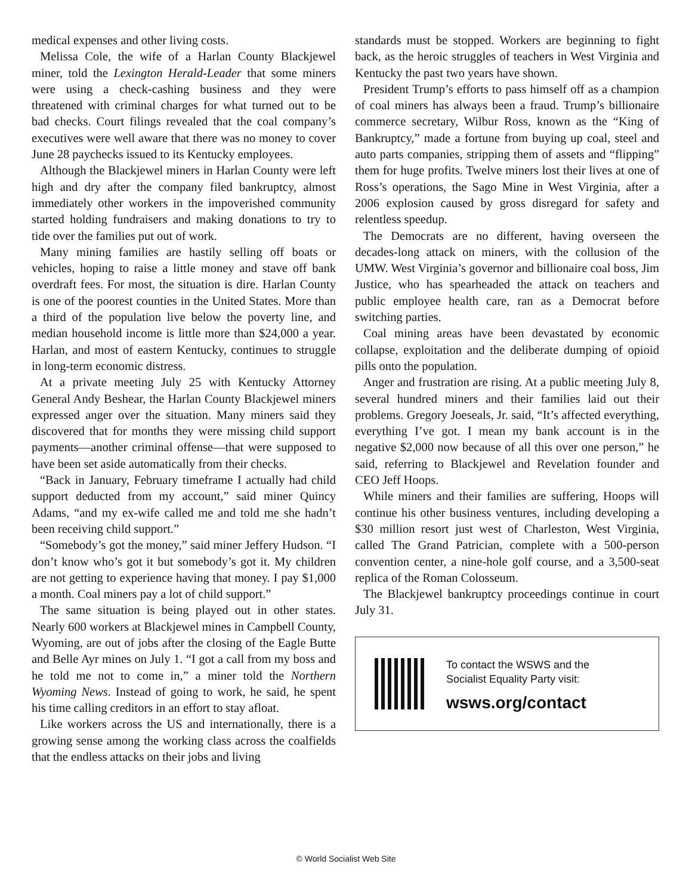medical expenses and other living costs.
Melissa Cole, the wife of a Harlan County Blackjewel miner, told the Lexington Herald-Leader that some miners were using a check-cashing business and they were threatened with criminal charges for what turned out to be bad checks. Court filings revealed that the coal company’s executives were well aware that there was no money to cover June 28 paychecks issued to its Kentucky employees.
Although the Blackjewel miners in Harlan County were left high and dry after the company filed bankruptcy, almost immediately other workers in the impoverished community started holding fundraisers and making donations to try to tide over the families put out of work.
Many mining families are hastily selling off boats or vehicles, hoping to raise a little money and stave off bank overdraft fees. For most, the situation is dire. Harlan County is one of the poorest counties in the United States. More than a third of the population live below the poverty line, and median household income is little more than $24,000 a year. Harlan, and most of eastern Kentucky, continues to struggle in long-term economic distress.
At a private meeting July 25 with Kentucky Attorney General Andy Beshear, the Harlan County Blackjewel miners expressed anger over the situation. Many miners said they discovered that for months they were missing child support payments—another criminal offense—that were supposed to have been set aside automatically from their checks.
“Back in January, February timeframe I actually had child support deducted from my account,” said miner Quincy Adams, “and my ex-wife called me and told me she hadn’t been receiving child support.”
“Somebody’s got the money,” said miner Jeffery Hudson. “I don’t know who’s got it but somebody’s got it. My children are not getting to experience having that money. I pay $1,000 a month. Coal miners pay a lot of child support.”
The same situation is being played out in other states. Nearly 600 workers at Blackjewel mines in Campbell County, Wyoming, are out of jobs after the closing of the Eagle Butte and Belle Ayr mines on July 1. “I got a call from my boss and he told me not to come in,” a miner told the Northern Wyoming News. Instead of going to work, he said, he spent his time calling creditors in an effort to stay afloat.
Like workers across the US and internationally, there is a growing sense among the working class across the coalfields that the endless attacks on their jobs and living
standards must be stopped. Workers are beginning to fight back, as the heroic struggles of teachers in West Virginia and Kentucky the past two years have shown.
President Trump’s efforts to pass himself off as a champion of coal miners has always been a fraud. Trump’s billionaire commerce secretary, Wilbur Ross, known as the “King of Bankruptcy,” made a fortune from buying up coal, steel and auto parts companies, stripping them of assets and “flipping” them for huge profits. Twelve miners lost their lives at one of Ross’s operations, the Sago Mine in West Virginia, after a 2006 explosion caused by gross disregard for safety and relentless speedup.
The Democrats are no different, having overseen the decades-long attack on miners, with the collusion of the UMW. West Virginia’s governor and billionaire coal boss, Jim Justice, who has spearheaded the attack on teachers and public employee health care, ran as a Democrat before switching parties.
Coal mining areas have been devastated by economic collapse, exploitation and the deliberate dumping of opioid pills onto the population.
Anger and frustration are rising. At a public meeting July 8, several hundred miners and their families laid out their problems. Gregory Joeseals, Jr. said, “It’s affected everything, everything I’ve got. I mean my bank account is in the negative $2,000 now because of all this over one person,” he said, referring to Blackjewel and Revelation founder and CEO Jeff Hoops.
While miners and their families are suffering, Hoops will continue his other business ventures, including developing a $30 million resort just west of Charleston, West Virginia, called The Grand Patrician, complete with a 500-person convention center, a nine-hole golf course, and a 3,500-seat replica of the Roman Colosseum.
The Blackjewel bankruptcy proceedings continue in court July 31.
To contact the WSWS and the
Socialist Equality Party visit:
wsws.org/contact
© World Socialist Web Site